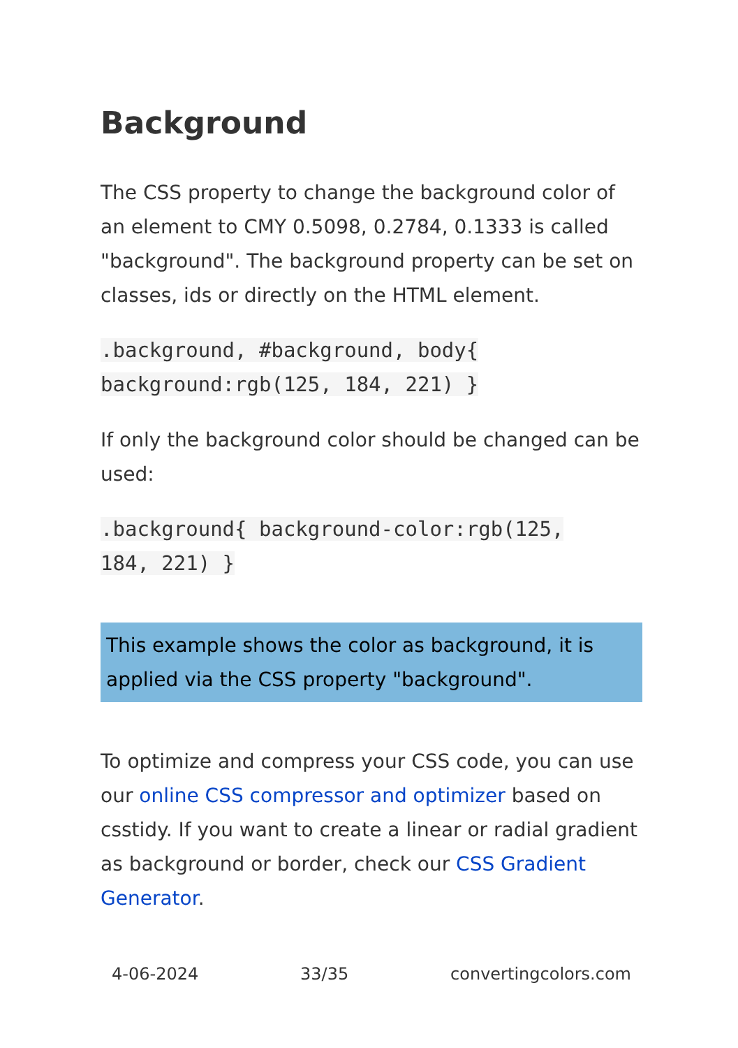Background
The CSS property to change the background color of an element to CMY 0.5098, 0.2784, 0.1333 is called "background". The background property can be set on classes, ids or directly on the HTML element.
.background, #background, body{
background:rgb(125, 184, 221) }
If only the background color should be changed can be used:
.background{ background-color:rgb(125,
184, 221) }
This example shows the color as background, it is applied via the CSS property "background".
To optimize and compress your CSS code, you can use our online CSS compressor and optimizer based on csstidy. If you want to create a linear or radial gradient as background or border, check our CSS Gradient Generator.
4-06-2024 33/35 convertingcolors.com